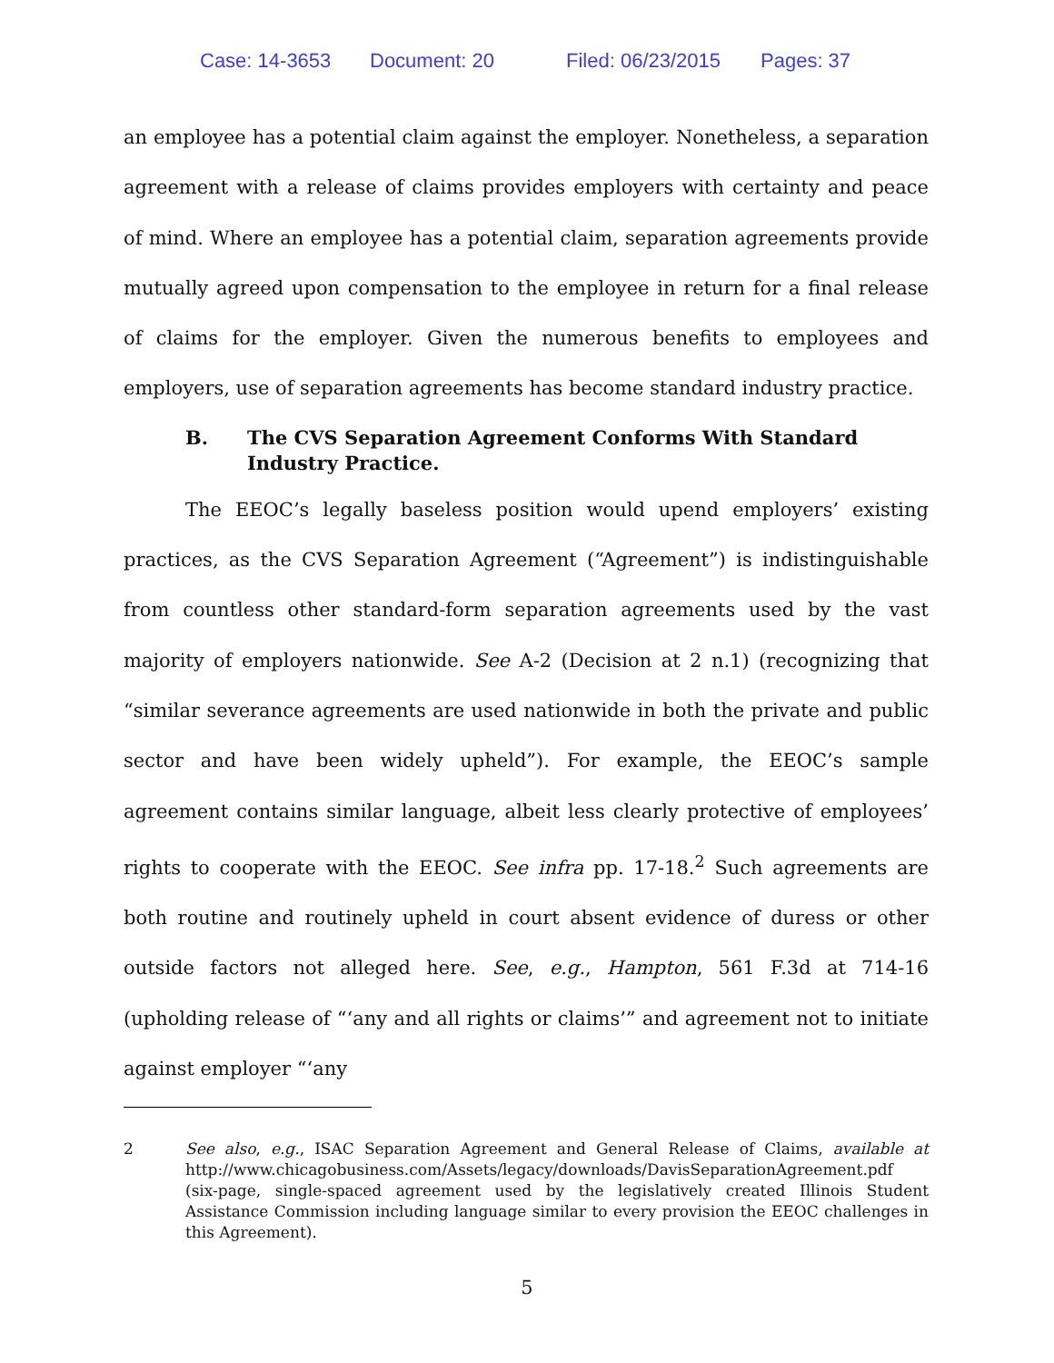Case: 14-3653 Document: 20 Filed: 06/23/2015 Pages: 37
an employee has a potential claim against the employer. Nonetheless, a separation agreement with a release of claims provides employers with certainty and peace of mind. Where an employee has a potential claim, separation agreements provide mutually agreed upon compensation to the employee in return for a final release of claims for the employer. Given the numerous benefits to employees and employers, use of separation agreements has become standard industry practice.
B. The CVS Separation Agreement Conforms With Standard Industry Practice.
The EEOC’s legally baseless position would upend employers’ existing practices, as the CVS Separation Agreement (“Agreement”) is indistinguishable from countless other standard-form separation agreements used by the vast majority of employers nationwide. See A-2 (Decision at 2 n.1) (recognizing that “similar severance agreements are used nationwide in both the private and public sector and have been widely upheld”). For example, the EEOC’s sample agreement contains similar language, albeit less clearly protective of employees’ rights to cooperate with the EEOC. See infra pp. 17-18.<sup>2</sup> Such agreements are both routine and routinely upheld in court absent evidence of duress or other outside factors not alleged here. See, e.g., Hampton, 561 F.3d at 714-16 (upholding release of “‘any and all rights or claims’” and agreement not to initiate against employer “‘any
2 See also, e.g., ISAC Separation Agreement and General Release of Claims, available at http://www.chicagobusiness.com/Assets/legacy/downloads/DavisSeparationAgreement.pdf (six-page, single-spaced agreement used by the legislatively created Illinois Student Assistance Commission including language similar to every provision the EEOC challenges in this Agreement).
5